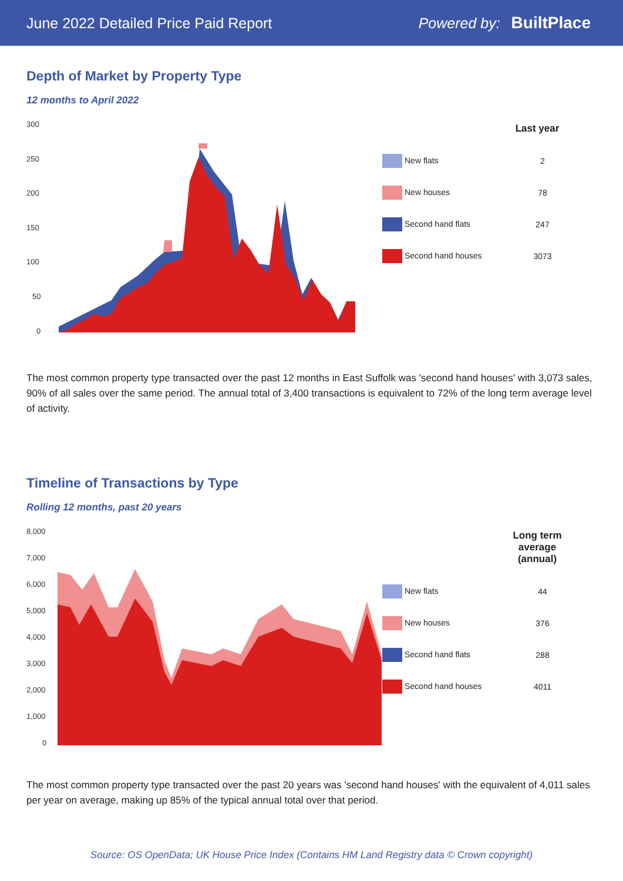June 2022 Detailed Price Paid Report Powered by: BuiltPlace
Depth of Market by Property Type
12 months to April 2022
300
250
200
150
100
50
0
| Last year | |
| --- | --- |
| New flats | 2 |
| New houses | 78 |
| Second hand flats | 247 |
| Second hand houses | 3073 |
The most common property type transacted over the past 12 months in East Suffolk was 'second hand houses' with 3,073 sales, 90% of all sales over the same period. The annual total of 3,400 transactions is equivalent to 72% of the long term average level of activity.
Timeline of Transactions by Type
Rolling 12 months, past 20 years
8,000
7,000
6,000
5,000
4,000
3,000
2,000
1,000
0
| Long term average (annual) | |
| --- | --- |
| New flats | 44 |
| New houses | 376 |
| Second hand flats | 288 |
| Second hand houses | 4011 |
The most common property type transacted over the past 20 years was 'second hand houses' with the equivalent of 4,011 sales per year on average, making up 85% of the typical annual total over that period.
Source: OS OpenData; UK House Price Index (Contains HM Land Registry data © Crown copyright)